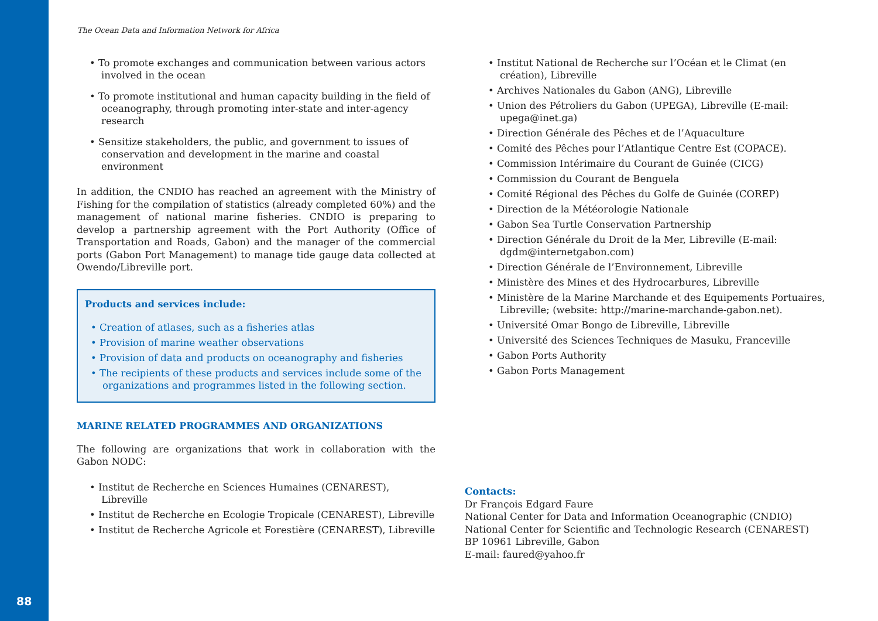The Ocean Data and Information Network for Africa
• To promote exchanges and communication between various actors involved in the ocean
• To promote institutional and human capacity building in the field of oceanography, through promoting inter-state and inter-agency research
• Sensitize stakeholders, the public, and government to issues of conservation and development in the marine and coastal environment
In addition, the CNDIO has reached an agreement with the Ministry of Fishing for the compilation of statistics (already completed 60%) and the management of national marine fisheries. CNDIO is preparing to develop a partnership agreement with the Port Authority (Office of Transportation and Roads, Gabon) and the manager of the commercial ports (Gabon Port Management) to manage tide gauge data collected at Owendo/Libreville port.
Products and services include:
• Creation of atlases, such as a fisheries atlas
• Provision of marine weather observations
• Provision of data and products on oceanography and fisheries
• The recipients of these products and services include some of the organizations and programmes listed in the following section.
MARINE RELATED PROGRAMMES AND ORGANIZATIONS
The following are organizations that work in collaboration with the Gabon NODC:
• Institut de Recherche en Sciences Humaines (CENAREST), Libreville
• Institut de Recherche en Ecologie Tropicale (CENAREST), Libreville
• Institut de Recherche Agricole et Forestière (CENAREST), Libreville
• Institut National de Recherche sur l’Océan et le Climat (en création), Libreville
• Archives Nationales du Gabon (ANG), Libreville
• Union des Pétroliers du Gabon (UPEGA), Libreville (E-mail: upega@inet.ga)
• Direction Générale des Pêches et de l’Aquaculture
• Comité des Pêches pour l’Atlantique Centre Est (COPACE).
• Commission Intérimaire du Courant de Guinée (CICG)
• Commission du Courant de Benguela
• Comité Régional des Pêches du Golfe de Guinée (COREP)
• Direction de la Météorologie Nationale
• Gabon Sea Turtle Conservation Partnership
• Direction Générale du Droit de la Mer, Libreville (E-mail: dgdm@internetgabon.com)
• Direction Générale de l’Environnement, Libreville
• Ministère des Mines et des Hydrocarbures, Libreville
• Ministère de la Marine Marchande et des Equipements Portuaires, Libreville; (website: http://marine-marchande-gabon.net).
• Université Omar Bongo de Libreville, Libreville
• Université des Sciences Techniques de Masuku, Franceville
• Gabon Ports Authority
• Gabon Ports Management
Contacts:
Dr François Edgard Faure
National Center for Data and Information Oceanographic (CNDIO)
National Center for Scientific and Technologic Research (CENAREST)
BP 10961 Libreville, Gabon
E-mail: faured@yahoo.fr
88